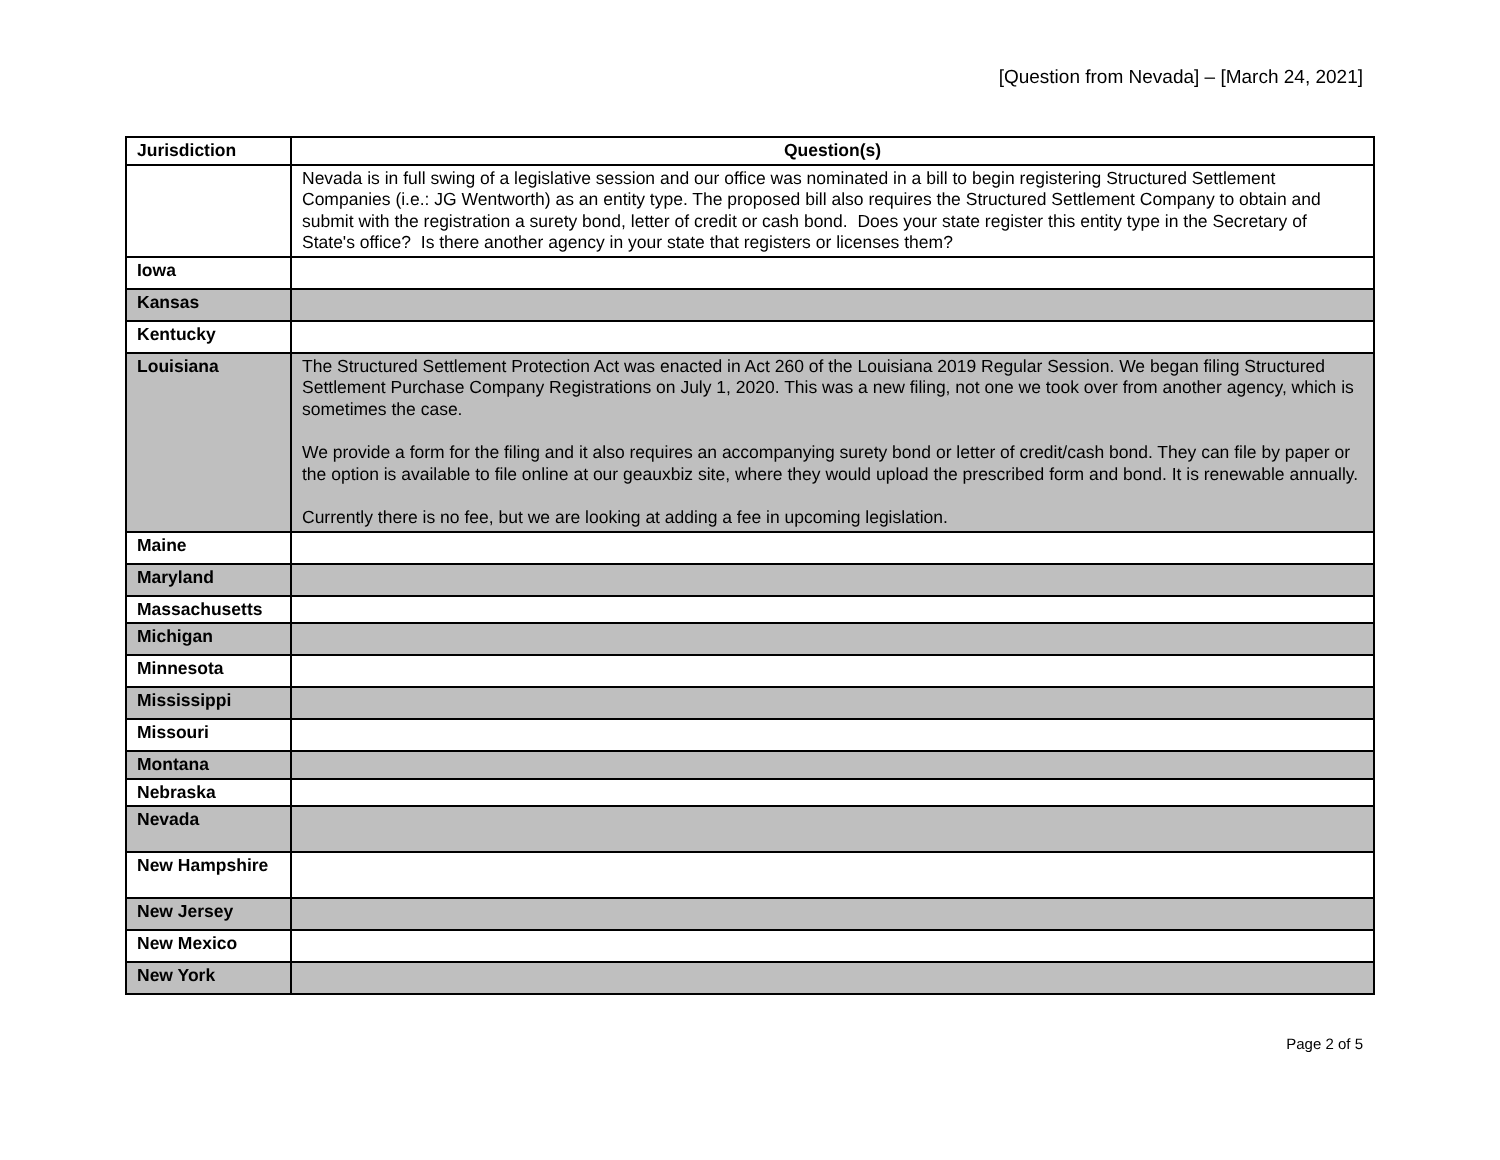[Question from Nevada] – [March 24, 2021]
| Jurisdiction | Question(s) |
| --- | --- |
| | Nevada is in full swing of a legislative session and our office was nominated in a bill to begin registering Structured Settlement Companies (i.e.: JG Wentworth) as an entity type. The proposed bill also requires the Structured Settlement Company to obtain and submit with the registration a surety bond, letter of credit or cash bond. Does your state register this entity type in the Secretary of State's office? Is there another agency in your state that registers or licenses them? |
| Iowa | |
| Kansas | |
| Kentucky | |
| Louisiana | The Structured Settlement Protection Act was enacted in Act 260 of the Louisiana 2019 Regular Session. We began filing Structured Settlement Purchase Company Registrations on July 1, 2020. This was a new filing, not one we took over from another agency, which is sometimes the case. We provide a form for the filing and it also requires an accompanying surety bond or letter of credit/cash bond. They can file by paper or the option is available to file online at our geauxbiz site, where they would upload the prescribed form and bond. It is renewable annually. Currently there is no fee, but we are looking at adding a fee in upcoming legislation. |
| Maine | |
| Maryland | |
| Massachusetts | |
| Michigan | |
| Minnesota | |
| Mississippi | |
| Missouri | |
| Montana | |
| Nebraska | |
| Nevada | |
| New Hampshire | |
| New Jersey | |
| New Mexico | |
| New York | |
Page 2 of 5